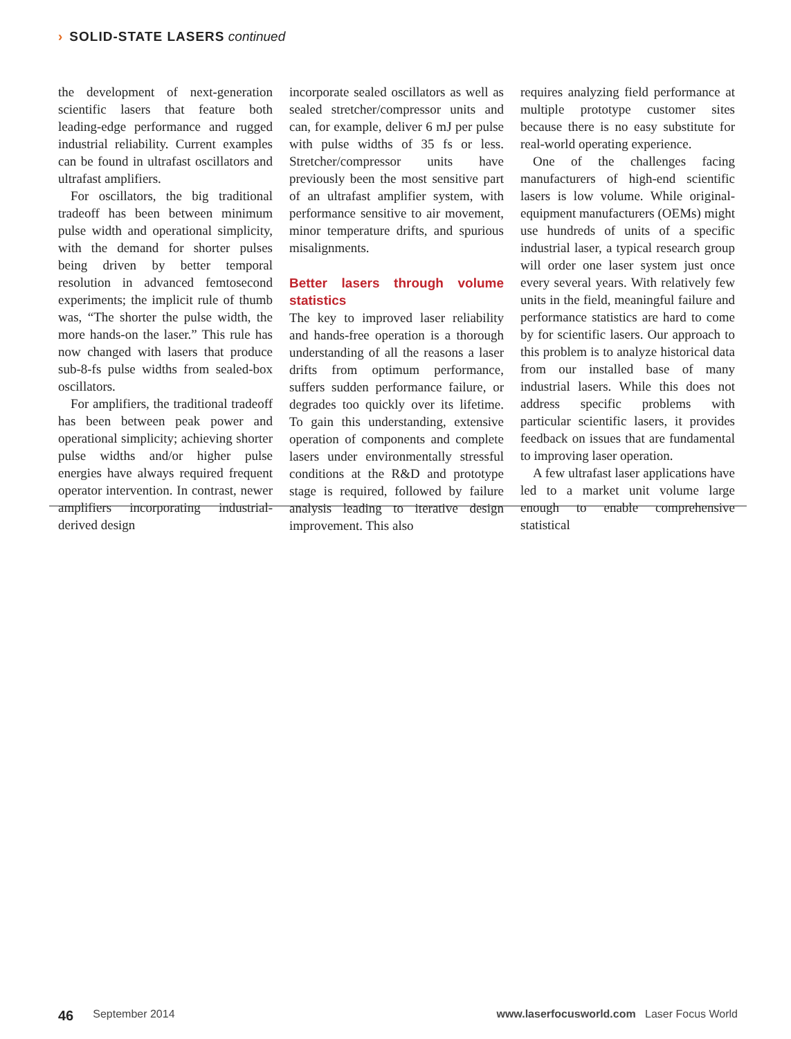› SOLID-STATE LASERS continued
the development of next-generation scientific lasers that feature both leading-edge performance and rugged industrial reliability. Current examples can be found in ultrafast oscillators and ultrafast amplifiers.
For oscillators, the big traditional tradeoff has been between minimum pulse width and operational simplicity, with the demand for shorter pulses being driven by better temporal resolution in advanced femtosecond experiments; the implicit rule of thumb was, “The shorter the pulse width, the more hands-on the laser.” This rule has now changed with lasers that produce sub-8-fs pulse widths from sealed-box oscillators.
For amplifiers, the traditional tradeoff has been between peak power and operational simplicity; achieving shorter pulse widths and/or higher pulse energies have always required frequent operator intervention. In contrast, newer amplifiers incorporating industrial-derived design
incorporate sealed oscillators as well as sealed stretcher/compressor units and can, for example, deliver 6 mJ per pulse with pulse widths of 35 fs or less. Stretcher/compressor units have previously been the most sensitive part of an ultrafast amplifier system, with performance sensitive to air movement, minor temperature drifts, and spurious misalignments.
Better lasers through volume statistics
The key to improved laser reliability and hands-free operation is a thorough understanding of all the reasons a laser drifts from optimum performance, suffers sudden performance failure, or degrades too quickly over its lifetime. To gain this understanding, extensive operation of components and complete lasers under environmentally stressful conditions at the R&D and prototype stage is required, followed by failure analysis leading to iterative design improvement. This also
requires analyzing field performance at multiple prototype customer sites because there is no easy substitute for real-world operating experience.
One of the challenges facing manufacturers of high-end scientific lasers is low volume. While original-equipment manufacturers (OEMs) might use hundreds of units of a specific industrial laser, a typical research group will order one laser system just once every several years. With relatively few units in the field, meaningful failure and performance statistics are hard to come by for scientific lasers. Our approach to this problem is to analyze historical data from our installed base of many industrial lasers. While this does not address specific problems with particular scientific lasers, it provides feedback on issues that are fundamental to improving laser operation.
A few ultrafast laser applications have led to a market unit volume large enough to enable comprehensive statistical
46 September 2014 www.laserfocusworld.com Laser Focus World